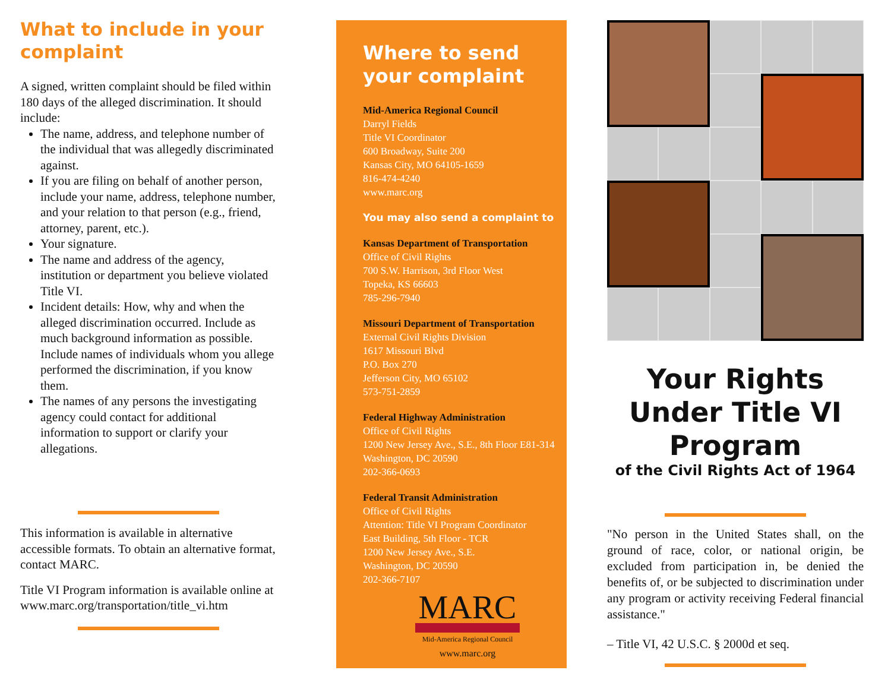What to include in your complaint
A signed, written complaint should be filed within 180 days of the alleged discrimination. It should include:
The name, address, and telephone number of the individual that was allegedly discriminated against.
If you are filing on behalf of another person, include your name, address, telephone number, and your relation to that person (e.g., friend, attorney, parent, etc.).
Your signature.
The name and address of the agency, institution or department you believe violated Title VI.
Incident details: How, why and when the alleged discrimination occurred. Include as much background information as possible. Include names of individuals whom you allege performed the discrimination, if you know them.
The names of any persons the investigating agency could contact for additional information to support or clarify your allegations.
This information is available in alternative accessible formats. To obtain an alternative format, contact MARC.
Title VI Program information is available online at www.marc.org/transportation/title_vi.htm
Where to send your complaint
Mid-America Regional Council
Darryl Fields
Title VI Coordinator
600 Broadway, Suite 200
Kansas City, MO 64105-1659
816-474-4240
www.marc.org
You may also send a complaint to
Kansas Department of Transportation
Office of Civil Rights
700 S.W. Harrison, 3rd Floor West
Topeka, KS 66603
785-296-7940
Missouri Department of Transportation
External Civil Rights Division
1617 Missouri Blvd
P.O. Box 270
Jefferson City, MO 65102
573-751-2859
Federal Highway Administration
Office of Civil Rights
1200 New Jersey Ave., S.E., 8th Floor E81-314
Washington, DC 20590
202-366-0693
Federal Transit Administration
Office of Civil Rights
Attention: Title VI Program Coordinator
East Building, 5th Floor - TCR
1200 New Jersey Ave., S.E.
Washington, DC 20590
202-366-7107
MARC
Mid-America Regional Council
www.marc.org
Your Rights Under Title VI Program
of the Civil Rights Act of 1964
"No person in the United States shall, on the ground of race, color, or national origin, be excluded from participation in, be denied the benefits of, or be subjected to discrimination under any program or activity receiving Federal financial assistance."
– Title VI, 42 U.S.C. § 2000d et seq.